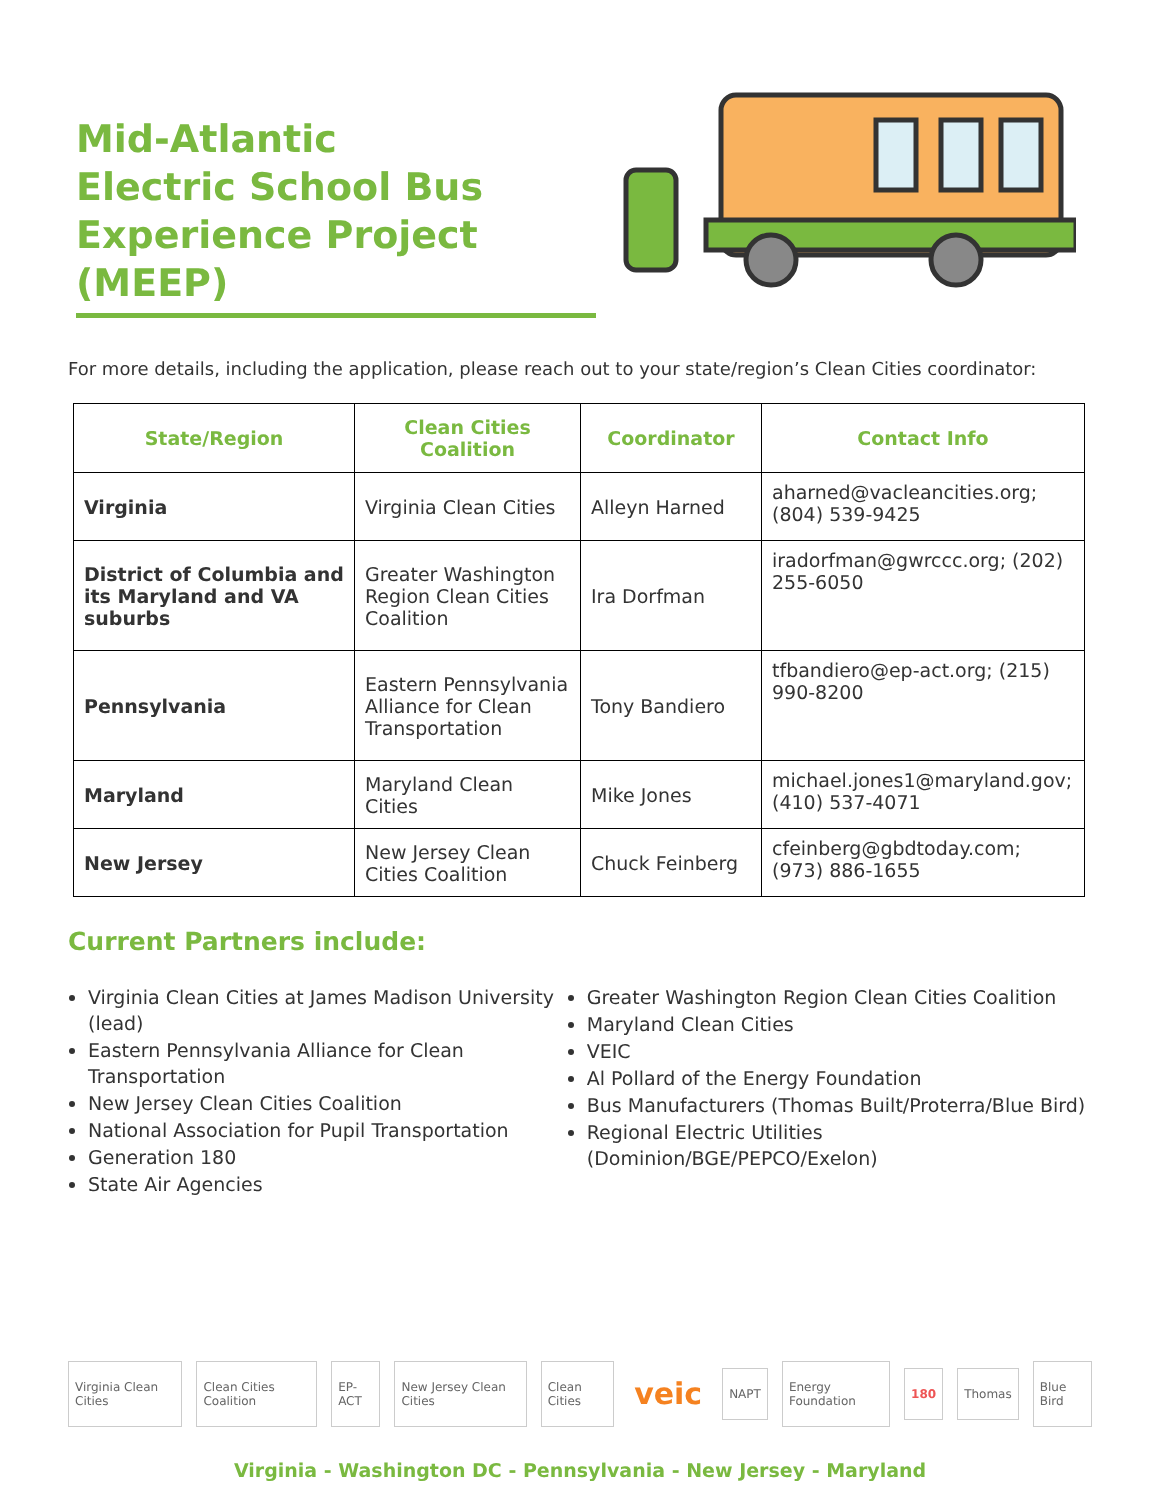Mid-Atlantic
Electric School Bus
Experience Project (MEEP)
For more details, including the application, please reach out to your state/region’s Clean Cities coordinator:
| State/Region | Clean Cities Coalition | Coordinator | Contact Info |
| --- | --- | --- | --- |
| Virginia | Virginia Clean Cities | Alleyn Harned | aharned@vacleancities.org ; (804) 539-9425 |
| District of Columbia and its Maryland and VA suburbs | Greater Washington Region Clean Cities Coalition | Ira Dorfman | iradorfman@gwrccc.org ; (202) 255-6050 |
| Pennsylvania | Eastern Pennsylvania Alliance for Clean Transportation | Tony Bandiero | tfbandiero@ep-act.org ; (215) 990-8200 |
| Maryland | Maryland Clean Cities | Mike Jones | michael.jones1@maryland.gov ; (410) 537-4071 |
| New Jersey | New Jersey Clean Cities Coalition | Chuck Feinberg | cfeinberg@gbdtoday.com ; (973) 886-1655 |
Current Partners include:
Virginia Clean Cities at James Madison University (lead)
Eastern Pennsylvania Alliance for Clean Transportation
New Jersey Clean Cities Coalition
National Association for Pupil Transportation
Generation 180
State Air Agencies
Greater Washington Region Clean Cities Coalition
Maryland Clean Cities
VEIC
Al Pollard of the Energy Foundation
Bus Manufacturers (Thomas Built/Proterra/Blue Bird)
Regional Electric Utilities (Dominion/BGE/PEPCO/Exelon)
Virginia Clean Cities Clean Cities Coalition EP-ACT New Jersey Clean Cities Clean Cities veic NAPT Energy Foundation 180 Thomas Blue Bird
Virginia - Washington DC - Pennsylvania - New Jersey - Maryland